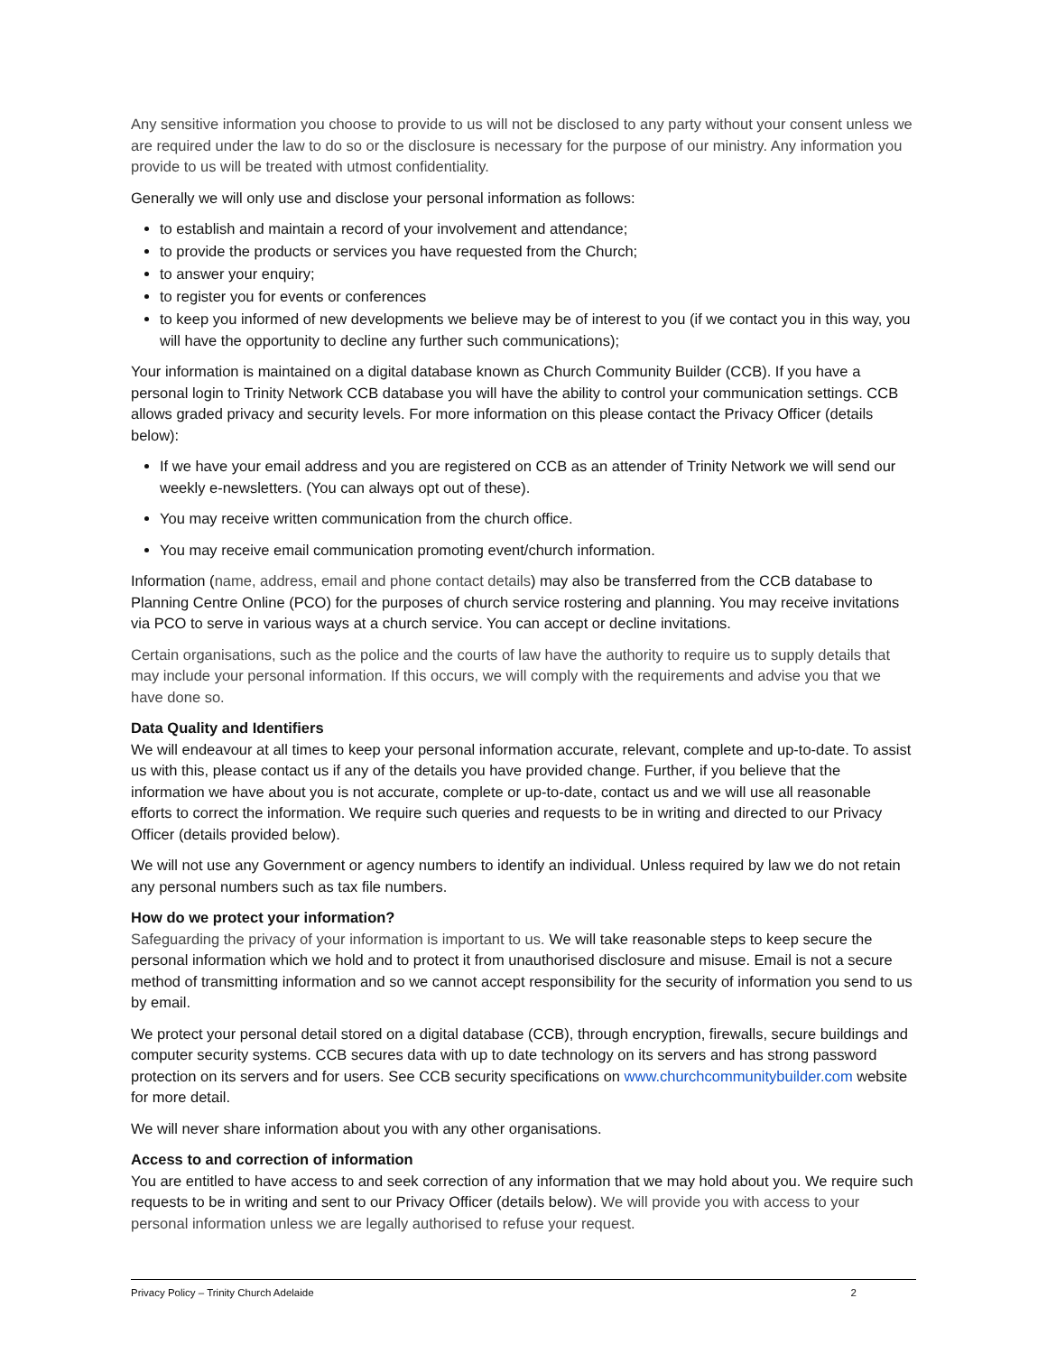Any sensitive information you choose to provide to us will not be disclosed to any party without your consent unless we are required under the law to do so or the disclosure is necessary for the purpose of our ministry. Any information you provide to us will be treated with utmost confidentiality.
Generally we will only use and disclose your personal information as follows:
to establish and maintain a record of your involvement and attendance;
to provide the products or services you have requested from the Church;
to answer your enquiry;
to register you for events or conferences
to keep you informed of new developments we believe may be of interest to you (if we contact you in this way, you will have the opportunity to decline any further such communications);
Your information is maintained on a digital database known as Church Community Builder (CCB). If you have a personal login to Trinity Network CCB database you will have the ability to control your communication settings. CCB allows graded privacy and security levels. For more information on this please contact the Privacy Officer (details below):
If we have your email address and you are registered on CCB as an attender of Trinity Network we will send our weekly e-newsletters. (You can always opt out of these).
You may receive written communication from the church office.
You may receive email communication promoting event/church information.
Information (name, address, email and phone contact details) may also be transferred from the CCB database to Planning Centre Online (PCO) for the purposes of church service rostering and planning. You may receive invitations via PCO to serve in various ways at a church service. You can accept or decline invitations.
Certain organisations, such as the police and the courts of law have the authority to require us to supply details that may include your personal information. If this occurs, we will comply with the requirements and advise you that we have done so.
Data Quality and Identifiers
We will endeavour at all times to keep your personal information accurate, relevant, complete and up-to-date. To assist us with this, please contact us if any of the details you have provided change. Further, if you believe that the information we have about you is not accurate, complete or up-to-date, contact us and we will use all reasonable efforts to correct the information. We require such queries and requests to be in writing and directed to our Privacy Officer (details provided below).
We will not use any Government or agency numbers to identify an individual. Unless required by law we do not retain any personal numbers such as tax file numbers.
How do we protect your information?
Safeguarding the privacy of your information is important to us. We will take reasonable steps to keep secure the personal information which we hold and to protect it from unauthorised disclosure and misuse. Email is not a secure method of transmitting information and so we cannot accept responsibility for the security of information you send to us by email.
We protect your personal detail stored on a digital database (CCB), through encryption, firewalls, secure buildings and computer security systems. CCB secures data with up to date technology on its servers and has strong password protection on its servers and for users. See CCB security specifications on www.churchcommunitybuilder.com website for more detail.
We will never share information about you with any other organisations.
Access to and correction of information
You are entitled to have access to and seek correction of any information that we may hold about you. We require such requests to be in writing and sent to our Privacy Officer (details below). We will provide you with access to your personal information unless we are legally authorised to refuse your request.
Privacy Policy – Trinity Church Adelaide 2